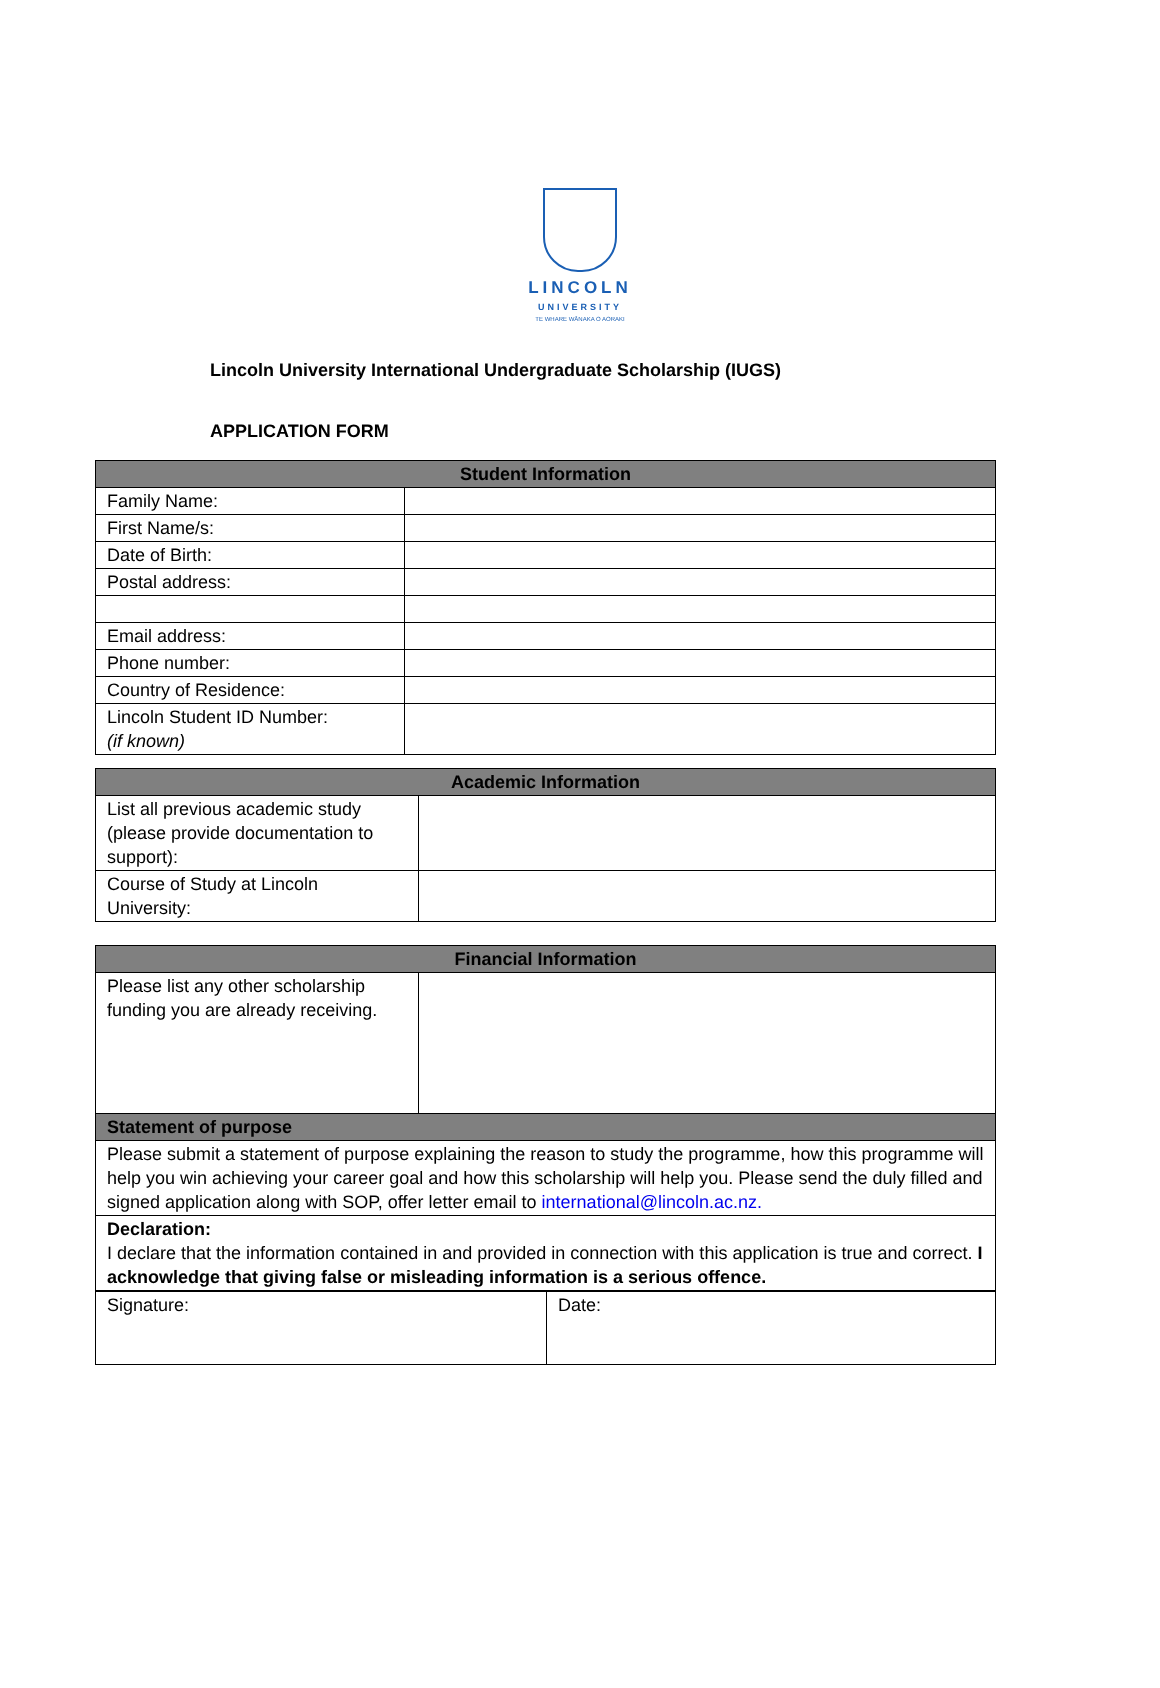LINCOLN
UNIVERSITY
TE WHARE WĀNAKA O AORAKI
Lincoln University International Undergraduate Scholarship (IUGS)
APPLICATION FORM
| Student Information | |
| --- | --- |
| Family Name: | |
| First Name/s: | |
| Date of Birth: | |
| Postal address: | |
| Email address: | |
| Phone number: | |
| Country of Residence: | |
| Lincoln Student ID Number: (if known) | |
| Academic Information | |
| --- | --- |
| List all previous academic study (please provide documentation to support): | |
| Course of Study at Lincoln University: | |
| Financial Information | |
| --- | --- |
| Please list any other scholarship funding you are already receiving. | |
| Statement of purpose | |
| Please submit a statement of purpose explaining the reason to study the programme, how this programme will help you win achieving your career goal and how this scholarship will help you. Please send the duly filled and signed application along with SOP, offer letter email to international@lincoln.ac.nz. | |
| Declaration: I declare that the information contained in and provided in connection with this application is true and correct. I acknowledge that giving false or misleading information is a serious offence. | |
| Signature: | Date: |